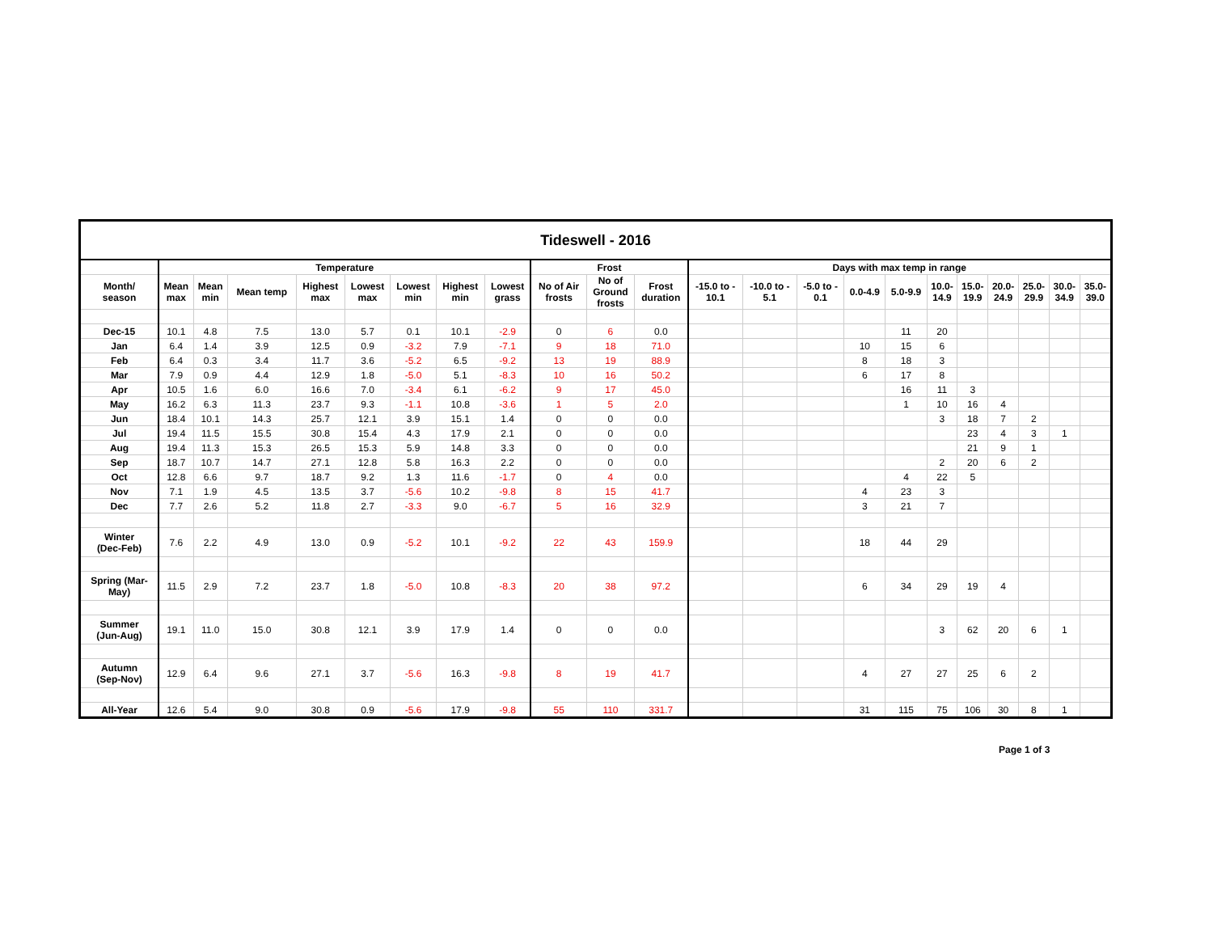| Tideswell - 2016 | | | | | | | | | | | | | | | | | | | | | | |
| | Temperature | | | | | | | | Frost | | | Days with max temp in range | | | | | | | | | | |
| Month/ season | Mean max | Mean min | Mean temp | Highest max | Lowest max | Lowest min | Highest min | Lowest grass | No of Air frosts | No of Ground frosts | Frost duration | -15.0 to - 10.1 | -10.0 to - 5.1 | -5.0 to - 0.1 | 0.0-4.9 | 5.0-9.9 | 10.0- 14.9 | 15.0- 19.9 | 20.0- 24.9 | 25.0- 29.9 | 30.0- 34.9 | 35.0- 39.0 |
| Dec-15 | 10.1 | 4.8 | 7.5 | 13.0 | 5.7 | 0.1 | 10.1 | -2.9 | 0 | 6 | 0.0 | | | | | 11 | 20 | | | | | |
| Jan | 6.4 | 1.4 | 3.9 | 12.5 | 0.9 | -3.2 | 7.9 | -7.1 | 9 | 18 | 71.0 | | | | 10 | 15 | 6 | | | | | |
| Feb | 6.4 | 0.3 | 3.4 | 11.7 | 3.6 | -5.2 | 6.5 | -9.2 | 13 | 19 | 88.9 | | | | 8 | 18 | 3 | | | | | |
| Mar | 7.9 | 0.9 | 4.4 | 12.9 | 1.8 | -5.0 | 5.1 | -8.3 | 10 | 16 | 50.2 | | | | 6 | 17 | 8 | | | | | |
| Apr | 10.5 | 1.6 | 6.0 | 16.6 | 7.0 | -3.4 | 6.1 | -6.2 | 9 | 17 | 45.0 | | | | | 16 | 11 | 3 | | | | |
| May | 16.2 | 6.3 | 11.3 | 23.7 | 9.3 | -1.1 | 10.8 | -3.6 | 1 | 5 | 2.0 | | | | | 1 | 10 | 16 | 4 | | | |
| Jun | 18.4 | 10.1 | 14.3 | 25.7 | 12.1 | 3.9 | 15.1 | 1.4 | 0 | 0 | 0.0 | | | | | | 3 | 18 | 7 | 2 | | |
| Jul | 19.4 | 11.5 | 15.5 | 30.8 | 15.4 | 4.3 | 17.9 | 2.1 | 0 | 0 | 0.0 | | | | | | | 23 | 4 | 3 | 1 | |
| Aug | 19.4 | 11.3 | 15.3 | 26.5 | 15.3 | 5.9 | 14.8 | 3.3 | 0 | 0 | 0.0 | | | | | | | 21 | 9 | 1 | | |
| Sep | 18.7 | 10.7 | 14.7 | 27.1 | 12.8 | 5.8 | 16.3 | 2.2 | 0 | 0 | 0.0 | | | | | | 2 | 20 | 6 | 2 | | |
| Oct | 12.8 | 6.6 | 9.7 | 18.7 | 9.2 | 1.3 | 11.6 | -1.7 | 0 | 4 | 0.0 | | | | | 4 | 22 | 5 | | | | |
| Nov | 7.1 | 1.9 | 4.5 | 13.5 | 3.7 | -5.6 | 10.2 | -9.8 | 8 | 15 | 41.7 | | | | 4 | 23 | 3 | | | | | |
| Dec | 7.7 | 2.6 | 5.2 | 11.8 | 2.7 | -3.3 | 9.0 | -6.7 | 5 | 16 | 32.9 | | | | 3 | 21 | 7 | | | | | |
| Winter (Dec-Feb) | 7.6 | 2.2 | 4.9 | 13.0 | 0.9 | -5.2 | 10.1 | -9.2 | 22 | 43 | 159.9 | | | | 18 | 44 | 29 | | | | | |
| Spring (Mar- May) | 11.5 | 2.9 | 7.2 | 23.7 | 1.8 | -5.0 | 10.8 | -8.3 | 20 | 38 | 97.2 | | | | 6 | 34 | 29 | 19 | 4 | | | |
| Summer (Jun-Aug) | 19.1 | 11.0 | 15.0 | 30.8 | 12.1 | 3.9 | 17.9 | 1.4 | 0 | 0 | 0.0 | | | | | | 3 | 62 | 20 | 6 | 1 | |
| Autumn (Sep-Nov) | 12.9 | 6.4 | 9.6 | 27.1 | 3.7 | -5.6 | 16.3 | -9.8 | 8 | 19 | 41.7 | | | | 4 | 27 | 27 | 25 | 6 | 2 | | |
| All-Year | 12.6 | 5.4 | 9.0 | 30.8 | 0.9 | -5.6 | 17.9 | -9.8 | 55 | 110 | 331.7 | | | | 31 | 115 | 75 | 106 | 30 | 8 | 1 | |
Page 1 of 3